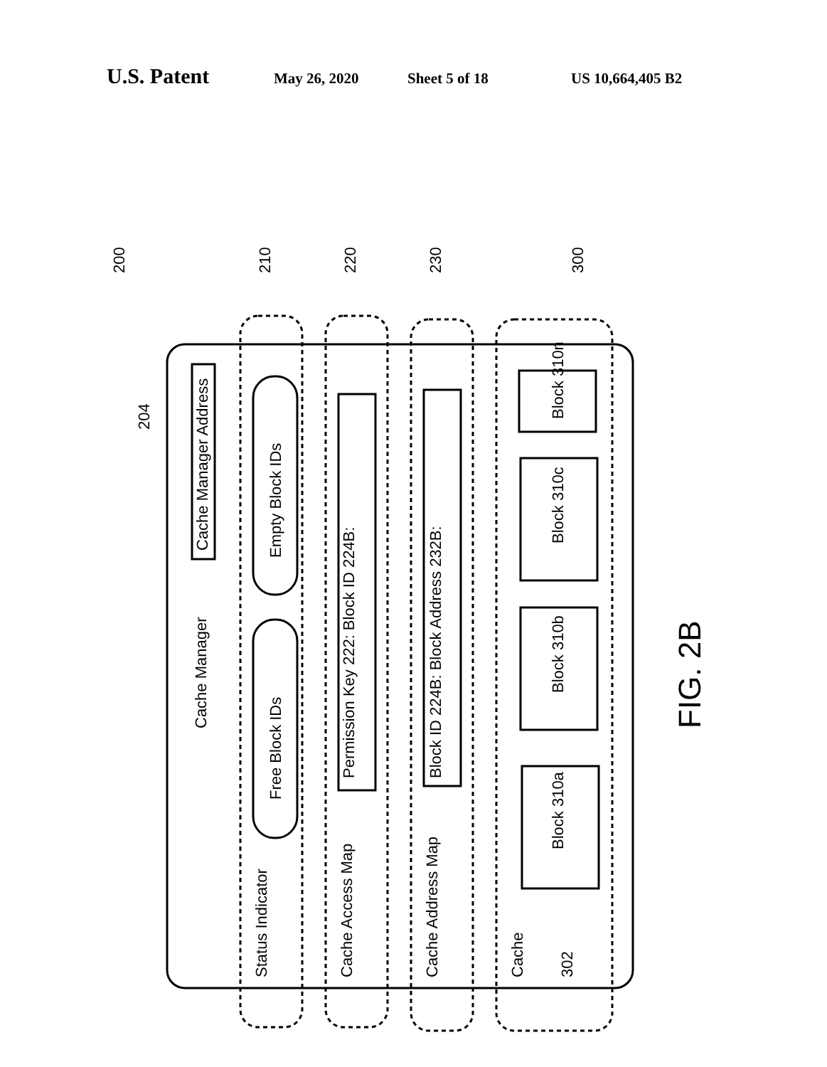U.S. Patent May 26, 2020 Sheet 5 of 18 US 10,664,405 B2
Cache Manager Address
Cache Manager
Empty Block IDs
Free Block IDs
Status Indicator
Permission Key 222: Block ID 224B:
Cache Access Map
Block ID 224B: Block Address 232B:
Cache Address Map
Block 310n
Block 310c
Block 310b
Block 310a
Cache
302
200
204
210
220
230
300
FIG. 2B